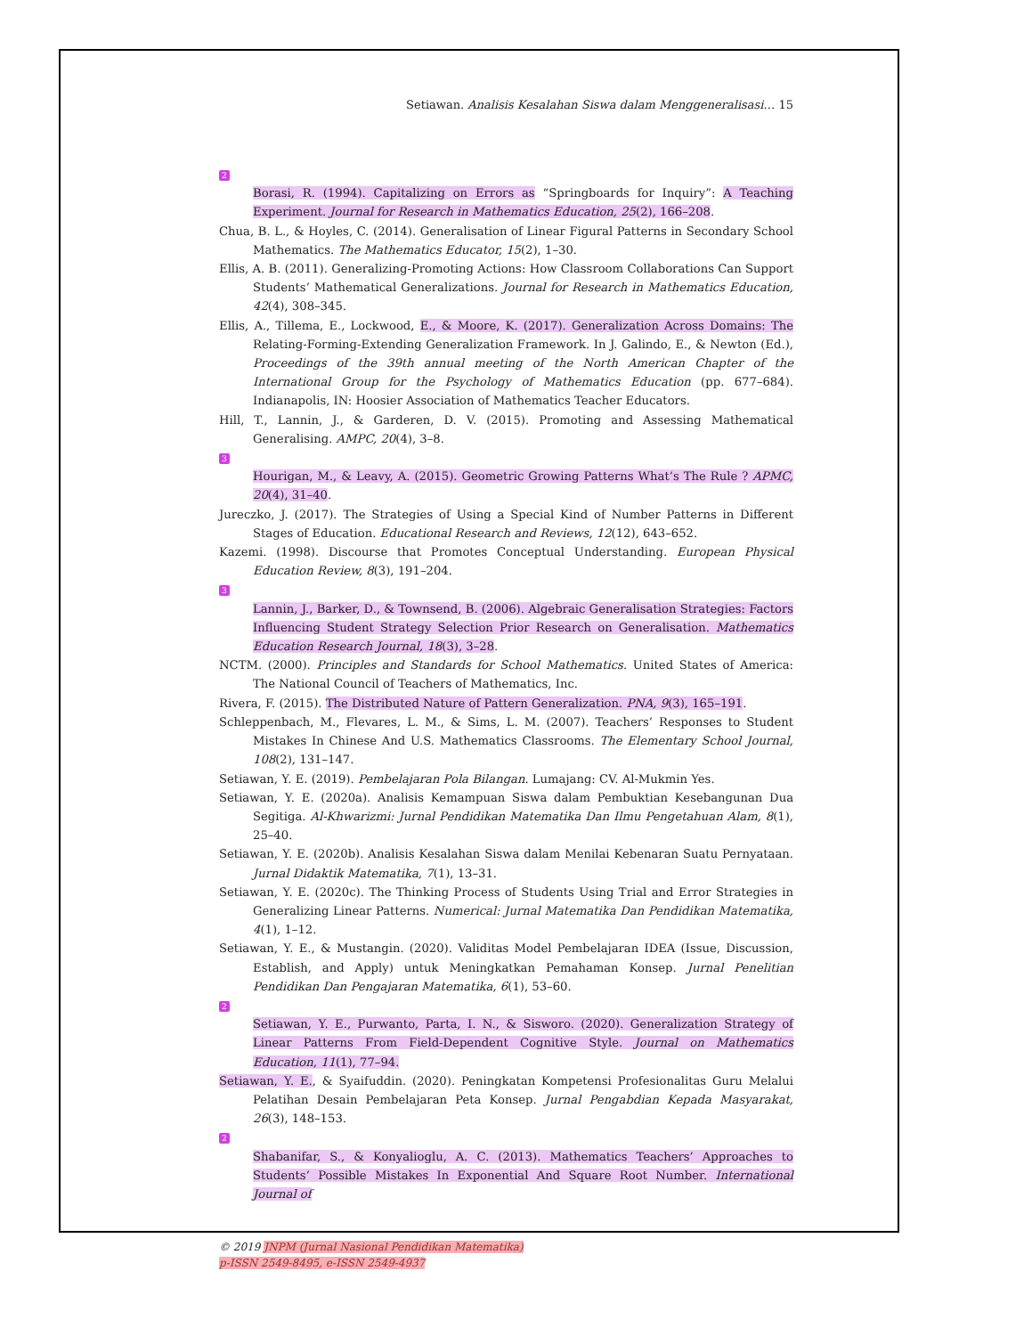Setiawan. Analisis Kesalahan Siswa dalam Menggeneralisasi… 15
2
Borasi, R. (1994). Capitalizing on Errors as “Springboards for Inquiry”: A Teaching Experiment. Journal for Research in Mathematics Education, 25(2), 166–208.
Chua, B. L., & Hoyles, C. (2014). Generalisation of Linear Figural Patterns in Secondary School Mathematics. The Mathematics Educator, 15(2), 1–30.
Ellis, A. B. (2011). Generalizing-Promoting Actions: How Classroom Collaborations Can Support Students’ Mathematical Generalizations. Journal for Research in Mathematics Education, 42(4), 308–345.
Ellis, A., Tillema, E., Lockwood, E., & Moore, K. (2017). Generalization Across Domains: The Relating-Forming-Extending Generalization Framework. In J. Galindo, E., & Newton (Ed.), Proceedings of the 39th annual meeting of the North American Chapter of the International Group for the Psychology of Mathematics Education (pp. 677–684). Indianapolis, IN: Hoosier Association of Mathematics Teacher Educators.
Hill, T., Lannin, J., & Garderen, D. V. (2015). Promoting and Assessing Mathematical Generalising. AMPC, 20(4), 3–8.
3
Hourigan, M., & Leavy, A. (2015). Geometric Growing Patterns What’s The Rule ? APMC, 20(4), 31–40.
Jureczko, J. (2017). The Strategies of Using a Special Kind of Number Patterns in Different Stages of Education. Educational Research and Reviews, 12(12), 643–652.
Kazemi. (1998). Discourse that Promotes Conceptual Understanding. European Physical Education Review, 8(3), 191–204.
3
Lannin, J., Barker, D., & Townsend, B. (2006). Algebraic Generalisation Strategies: Factors Influencing Student Strategy Selection Prior Research on Generalisation. Mathematics Education Research Journal, 18(3), 3–28.
NCTM. (2000). Principles and Standards for School Mathematics. United States of America: The National Council of Teachers of Mathematics, Inc.
Rivera, F. (2015). The Distributed Nature of Pattern Generalization. PNA, 9(3), 165–191.
Schleppenbach, M., Flevares, L. M., & Sims, L. M. (2007). Teachers’ Responses to Student Mistakes In Chinese And U.S. Mathematics Classrooms. The Elementary School Journal, 108(2), 131–147.
Setiawan, Y. E. (2019). Pembelajaran Pola Bilangan. Lumajang: CV. Al-Mukmin Yes.
Setiawan, Y. E. (2020a). Analisis Kemampuan Siswa dalam Pembuktian Kesebangunan Dua Segitiga. Al-Khwarizmi: Jurnal Pendidikan Matematika Dan Ilmu Pengetahuan Alam, 8(1), 25–40.
Setiawan, Y. E. (2020b). Analisis Kesalahan Siswa dalam Menilai Kebenaran Suatu Pernyataan. Jurnal Didaktik Matematika, 7(1), 13–31.
Setiawan, Y. E. (2020c). The Thinking Process of Students Using Trial and Error Strategies in Generalizing Linear Patterns. Numerical: Jurnal Matematika Dan Pendidikan Matematika, 4(1), 1–12.
Setiawan, Y. E., & Mustangin. (2020). Validitas Model Pembelajaran IDEA (Issue, Discussion, Establish, and Apply) untuk Meningkatkan Pemahaman Konsep. Jurnal Penelitian Pendidikan Dan Pengajaran Matematika, 6(1), 53–60.
2
Setiawan, Y. E., Purwanto, Parta, I. N., & Sisworo. (2020). Generalization Strategy of Linear Patterns From Field-Dependent Cognitive Style. Journal on Mathematics Education, 11(1), 77–94.
Setiawan, Y. E., & Syaifuddin. (2020). Peningkatan Kompetensi Profesionalitas Guru Melalui Pelatihan Desain Pembelajaran Peta Konsep. Jurnal Pengabdian Kepada Masyarakat, 26(3), 148–153.
2
Shabanifar, S., & Konyalioglu, A. C. (2013). Mathematics Teachers’ Approaches to Students’ Possible Mistakes In Exponential And Square Root Number. International Journal of
© 2019 JNPM (Jurnal Nasional Pendidikan Matematika)
p-ISSN 2549-8495, e-ISSN 2549-4937